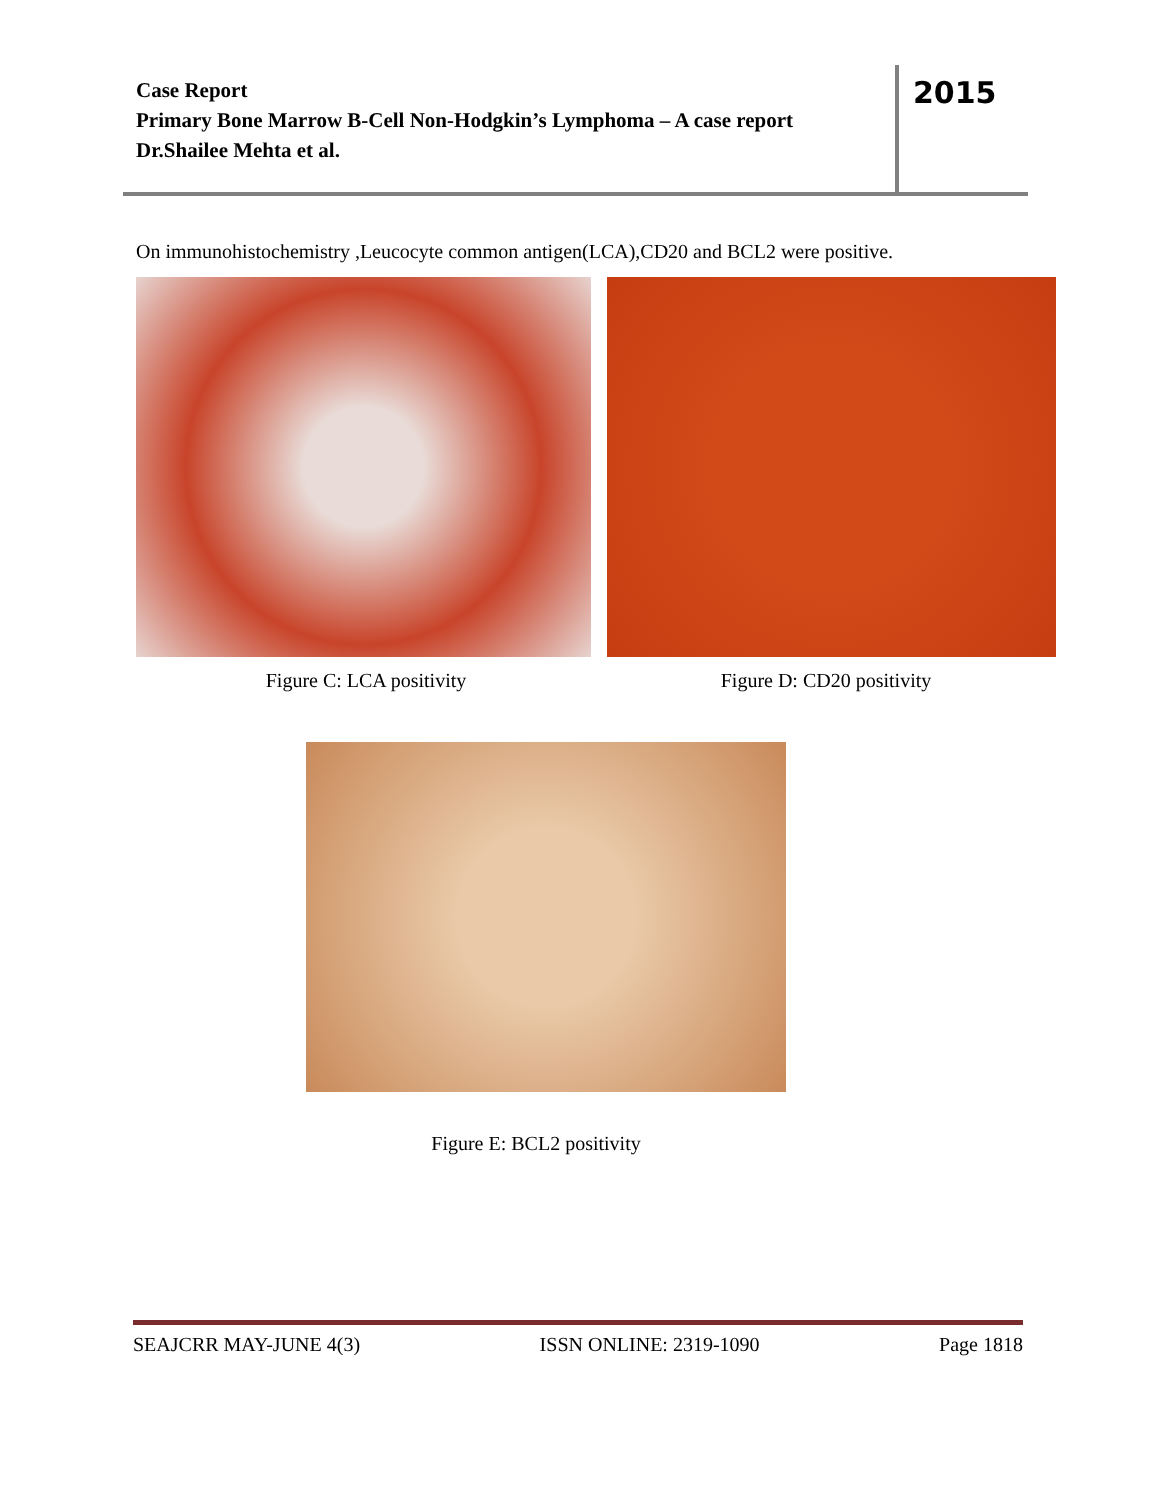Case Report
Primary Bone Marrow B-Cell Non-Hodgkin’s Lymphoma – A case report
Dr.Shailee Mehta et al.
2015
On immunohistochemistry ,Leucocyte common antigen(LCA),CD20 and BCL2 were positive.
Figure C: LCA positivity Figure D: CD20 positivity
Figure E: BCL2 positivity
SEAJCRR MAY-JUNE 4(3) ISSN ONLINE: 2319-1090 Page 1818